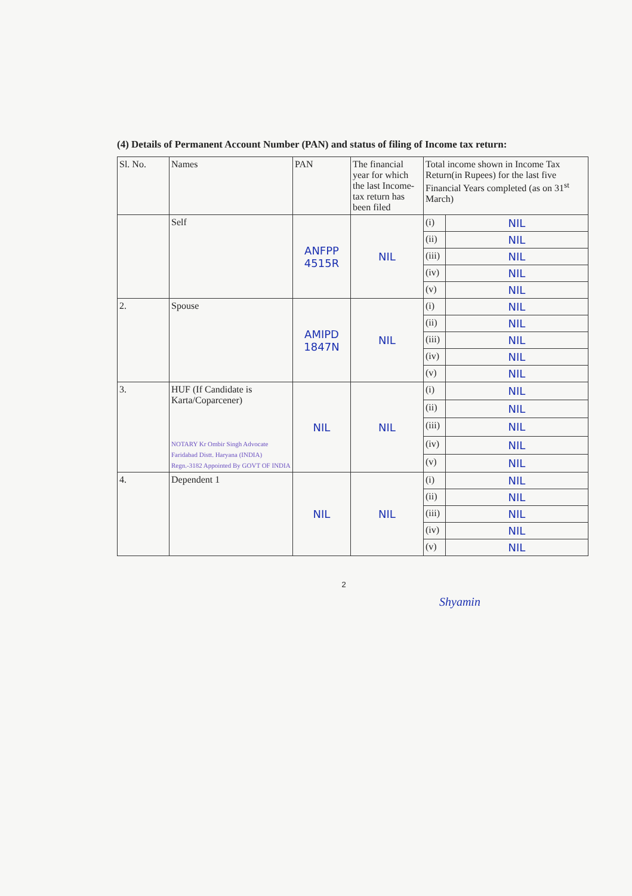(4) Details of Permanent Account Number (PAN) and status of filing of Income tax return:
| Sl. No. | Names | PAN | The financial year for which the last Income-tax return has been filed | Total income shown in Income Tax Return(in Rupees) for the last five Financial Years completed (as on 31<sup>st</sup> March) | |
| --- | --- | --- | --- | --- | --- |
| | Self | ANFPP 4515R | NIL | (i) | NIL |
| | | | | (ii) | NIL |
| | | | | (iii) | NIL |
| | | | | (iv) | NIL |
| | | | | (v) | NIL |
| 2. | Spouse | AMIPD 1847N | NIL | (i) | NIL |
| | | | | (ii) | NIL |
| | | | | (iii) | NIL |
| | | | | (iv) | NIL |
| | | | | (v) | NIL |
| 3. | HUF (If Candidate is Karta/Coparcener) NOTARY Kr Ombir Singh Advocate Faridabad Distt. Haryana (INDIA) Regn.-3182 Appointed By GOVT OF INDIA | NIL | NIL | (i) | NIL |
| | | | | (ii) | NIL |
| | | | | (iii) | NIL |
| | | | | (iv) | NIL |
| | | | | (v) | NIL |
| 4. | Dependent 1 | NIL | NIL | (i) | NIL |
| | | | | (ii) | NIL |
| | | | | (iii) | NIL |
| | | | | (iv) | NIL |
| | | | | (v) | NIL |
2
Shyamin